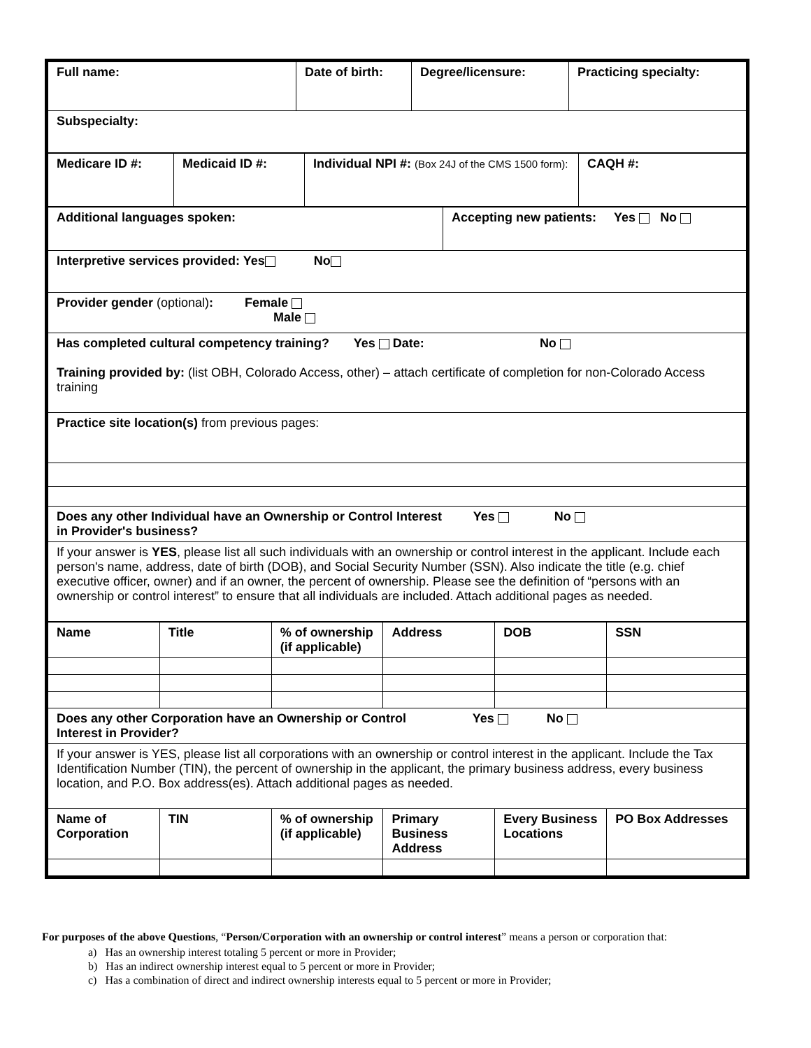| Full name: | Date of birth: | Degree/licensure: | Practicing specialty: |
| Subspecialty: | | | |
| Medicare ID #: | Medicaid ID #: | Individual NPI #: (Box 24J of the CMS 1500 form): | CAQH #: |
| Additional languages spoken: | Accepting new patients: Yes No |
| Interpretive services provided: Yes No | |
| Provider gender (optional) : Female Male | |
| Has completed cultural competency training? Yes Date: No Training provided by: (list OBH, Colorado Access, other) – attach certificate of completion for non-Colorado Access training | |
| Practice site location(s) from previous pages: | |
| Does any other Individual have an Ownership or Control Interest Yes No in Provider's business? | |
| If your answer is YES , please list all such individuals with an ownership or control interest in the applicant. Include each person's name, address, date of birth (DOB), and Social Security Number (SSN). Also indicate the title (e.g. chief executive officer, owner) and if an owner, the percent of ownership. Please see the definition of “persons with an ownership or control interest” to ensure that all individuals are included. Attach additional pages as needed. | |
| Name | Title | % of ownership (if applicable) | Address | DOB | SSN |
| --- | --- | --- | --- | --- | --- |
| Does any other Corporation have an Ownership or Control Yes No Interest in Provider? | | | | | |
| If your answer is YES, please list all corporations with an ownership or control interest in the applicant. Include the Tax Identification Number (TIN), the percent of ownership in the applicant, the primary business address, every business location, and P.O. Box address(es). Attach additional pages as needed. | | | | | |
| Name of Corporation | TIN | % of ownership (if applicable) | Primary Business Address | Every Business Locations | PO Box Addresses |
For purposes of the above Questions, “Person/Corporation with an ownership or control interest” means a person or corporation that:
a) Has an ownership interest totaling 5 percent or more in Provider;
b) Has an indirect ownership interest equal to 5 percent or more in Provider;
c) Has a combination of direct and indirect ownership interests equal to 5 percent or more in Provider;